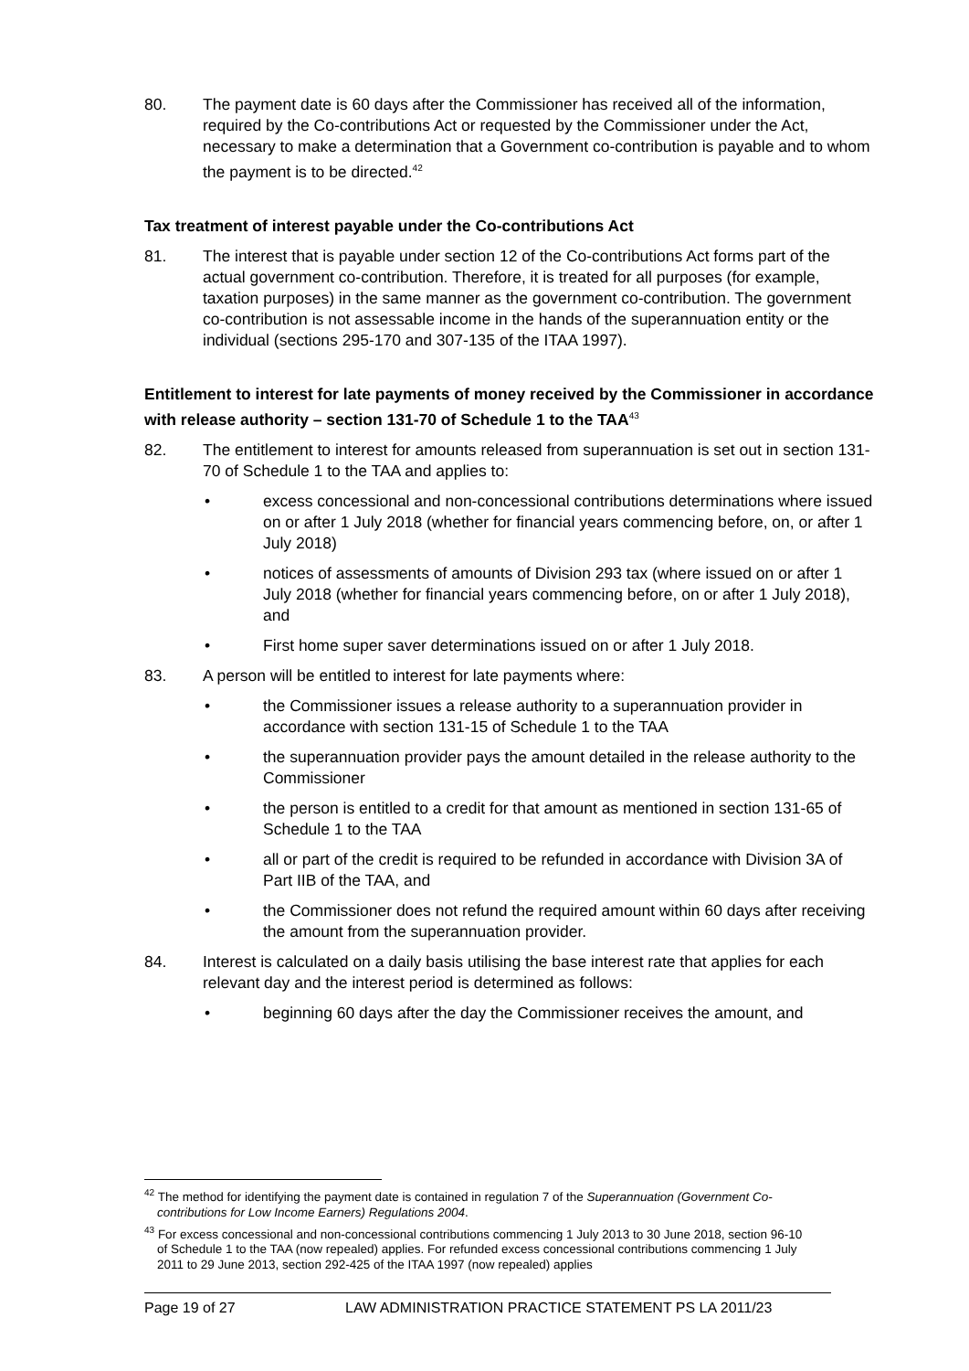80. The payment date is 60 days after the Commissioner has received all of the information, required by the Co-contributions Act or requested by the Commissioner under the Act, necessary to make a determination that a Government co-contribution is payable and to whom the payment is to be directed.<sup>42</sup>
Tax treatment of interest payable under the Co-contributions Act
81. The interest that is payable under section 12 of the Co-contributions Act forms part of the actual government co-contribution. Therefore, it is treated for all purposes (for example, taxation purposes) in the same manner as the government co-contribution. The government co-contribution is not assessable income in the hands of the superannuation entity or the individual (sections 295-170 and 307-135 of the ITAA 1997).
Entitlement to interest for late payments of money received by the Commissioner in accordance with release authority – section 131-70 of Schedule 1 to the TAA<sup>43</sup>
82. The entitlement to interest for amounts released from superannuation is set out in section 131-70 of Schedule 1 to the TAA and applies to:
• excess concessional and non-concessional contributions determinations where issued on or after 1 July 2018 (whether for financial years commencing before, on, or after 1 July 2018)
• notices of assessments of amounts of Division 293 tax (where issued on or after 1 July 2018 (whether for financial years commencing before, on or after 1 July 2018), and
• First home super saver determinations issued on or after 1 July 2018.
83. A person will be entitled to interest for late payments where:
• the Commissioner issues a release authority to a superannuation provider in accordance with section 131-15 of Schedule 1 to the TAA
• the superannuation provider pays the amount detailed in the release authority to the Commissioner
• the person is entitled to a credit for that amount as mentioned in section 131-65 of Schedule 1 to the TAA
• all or part of the credit is required to be refunded in accordance with Division 3A of Part IIB of the TAA, and
• the Commissioner does not refund the required amount within 60 days after receiving the amount from the superannuation provider.
84. Interest is calculated on a daily basis utilising the base interest rate that applies for each relevant day and the interest period is determined as follows:
• beginning 60 days after the day the Commissioner receives the amount, and
<sup>42</sup> The method for identifying the payment date is contained in regulation 7 of the Superannuation (Government Co-contributions for Low Income Earners) Regulations 2004.
<sup>43</sup> For excess concessional and non-concessional contributions commencing 1 July 2013 to 30 June 2018, section 96-10 of Schedule 1 to the TAA (now repealed) applies. For refunded excess concessional contributions commencing 1 July 2011 to 29 June 2013, section 292-425 of the ITAA 1997 (now repealed) applies
Page 19 of 27 LAW ADMINISTRATION PRACTICE STATEMENT PS LA 2011/23